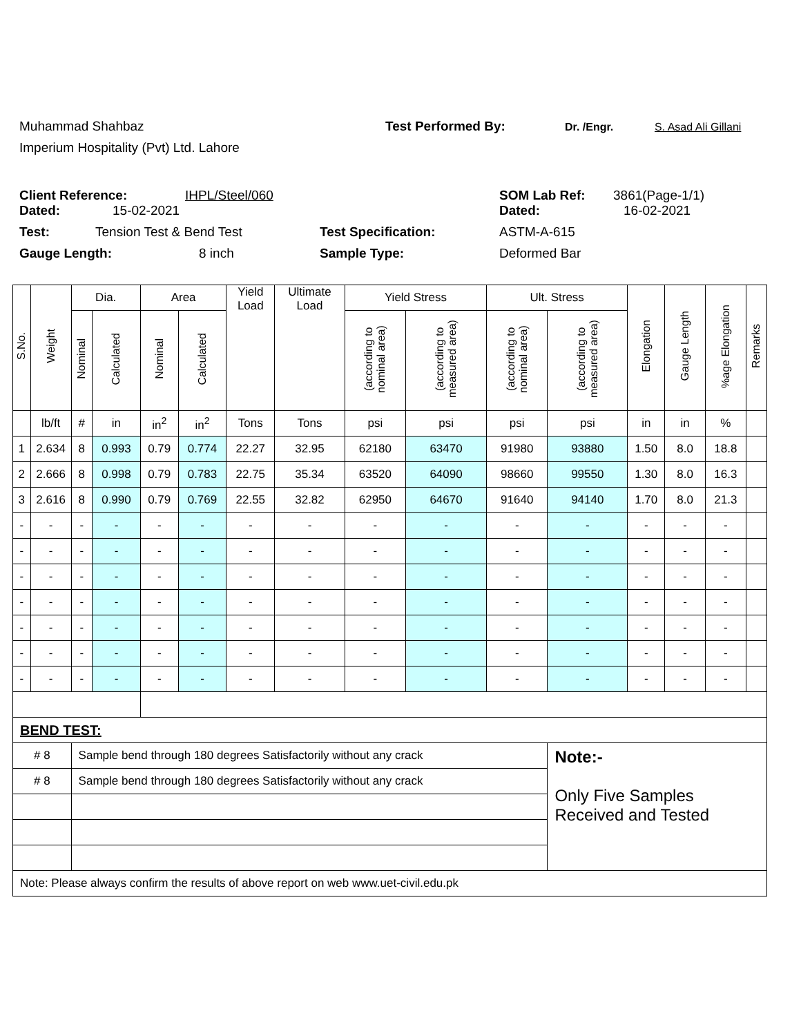Muhammad Shahbaz Test Performed By: Dr. /Engr. S. Asad Ali Gillani
Imperium Hospitality (Pvt) Ltd. Lahore
Client Reference: IHPL/Steel/060 SOM Lab Ref: 3861(Page-1/1)
Dated: 15-02-2021 Dated: 16-02-2021
Test: Tension Test & Bend Test Test Specification: ASTM-A-615
Gauge Length: 8 inch Sample Type: Deformed Bar
| S.No. | Weight | Dia. | | Area | | Yield Load | Ultimate Load | Yield Stress | | Ult. Stress | | Elongation | Gauge Length | %age Elongation | Remarks |
| --- | --- | --- | --- | --- | --- | --- | --- | --- | --- | --- | --- | --- | --- | --- | --- |
| | | Nominal | Calculated | Nominal | Calculated | | | (according to nominal area) | (according to measured area) | (according to nominal area) | (according to measured area) | | | | |
| | lb/ft | # | in | in<sup>2</sup> | in<sup>2</sup> | Tons | Tons | psi | psi | psi | psi | in | in | % | |
| 1 | 2.634 | 8 | 0.993 | 0.79 | 0.774 | 22.27 | 32.95 | 62180 | 63470 | 91980 | 93880 | 1.50 | 8.0 | 18.8 | |
| 2 | 2.666 | 8 | 0.998 | 0.79 | 0.783 | 22.75 | 35.34 | 63520 | 64090 | 98660 | 99550 | 1.30 | 8.0 | 16.3 | |
| 3 | 2.616 | 8 | 0.990 | 0.79 | 0.769 | 22.55 | 32.82 | 62950 | 64670 | 91640 | 94140 | 1.70 | 8.0 | 21.3 | |
| - | - | - | - | - | - | - | - | - | - | - | - | - | - | - | |
| - | - | - | - | - | - | - | - | - | - | - | - | - | - | - | |
| - | - | - | - | - | - | - | - | - | - | - | - | - | - | - | |
| - | - | - | - | - | - | - | - | - | - | - | - | - | - | - | |
| - | - | - | - | - | - | - | - | - | - | - | - | - | - | - | |
| - | - | - | - | - | - | - | - | - | - | - | - | - | - | - | |
| - | - | - | - | - | - | - | - | - | - | - | - | - | - | - | |
| BEND TEST: | | | | | | | | | | | | | | | |
| # 8 | | Sample bend through 180 degrees Satisfactorily without any crack | | | | | | | | | Note:- Only Five Samples Received and Tested | | | | |
| # 8 | | Sample bend through 180 degrees Satisfactorily without any crack | | | | | | | | | | | | | |
| Note: Please always confirm the results of above report on web www.uet-civil.edu.pk | | | | | | | | | | | | | | | |